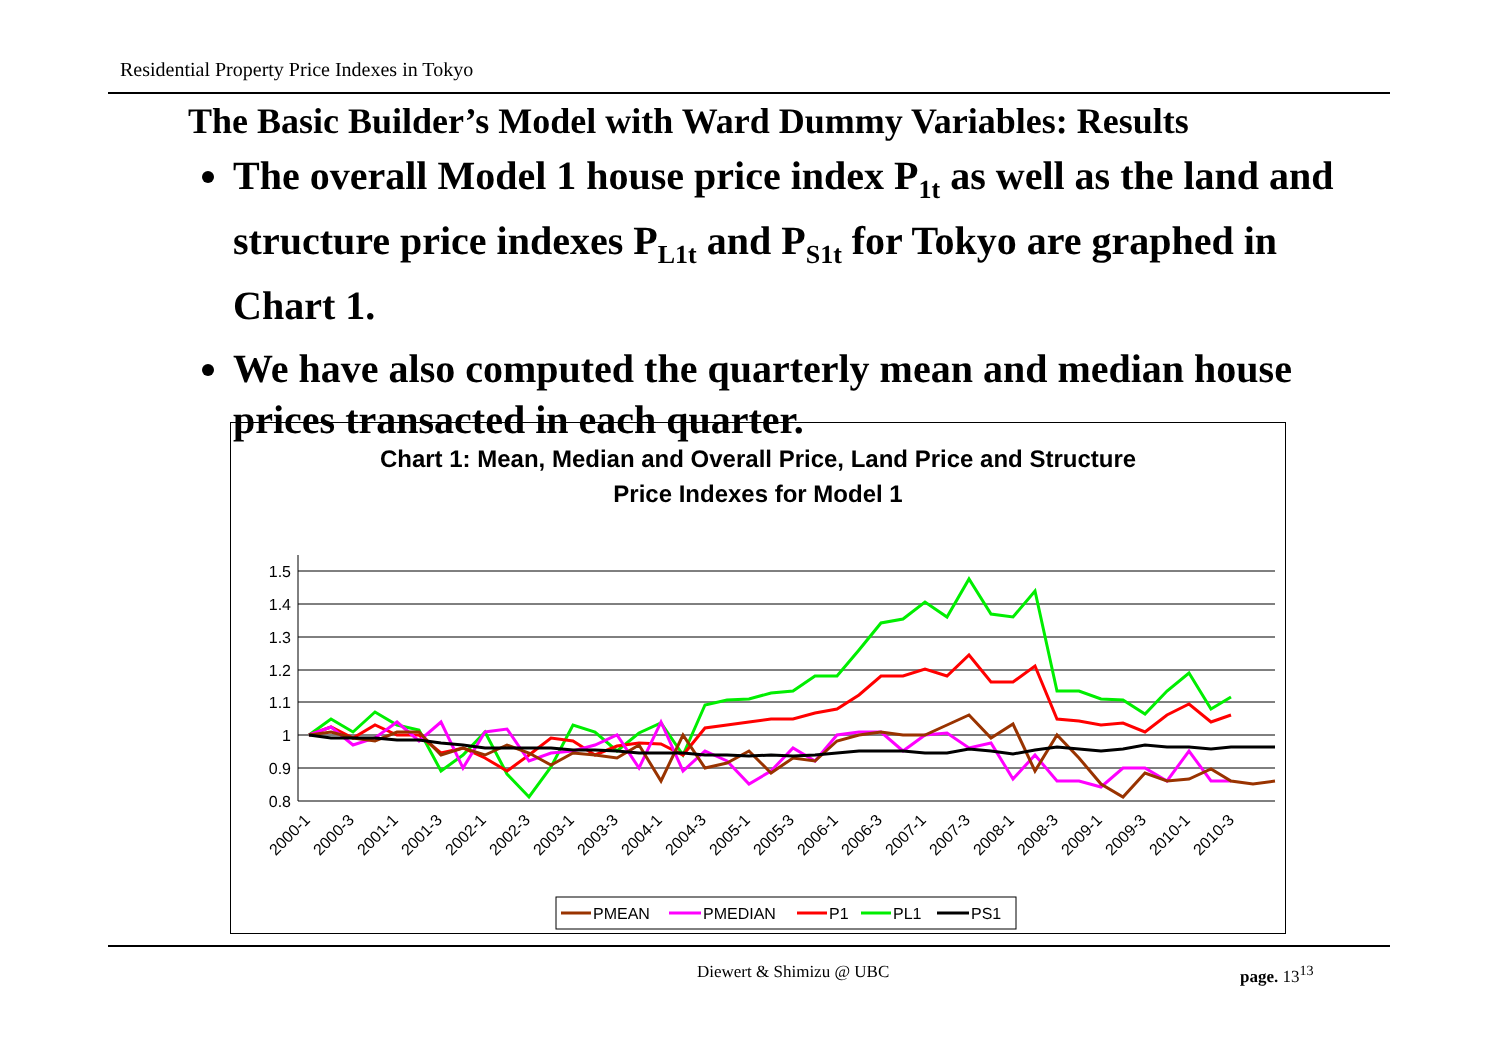Residential Property Price Indexes in Tokyo
The Basic Builder’s Model with Ward Dummy Variables: Results
The overall Model 1 house price index P<sub>1t</sub> as well as the land and structure price indexes P<sub>L1t</sub> and P<sub>S1t</sub> for Tokyo are graphed in Chart 1.
We have also computed the quarterly mean and median house prices transacted in each quarter.
Chart 1: Mean, Median and Overall Price, Land Price and Structure
Price Indexes for Model 1
1.5
1.4
1.3
1.2
1.1
1
0.9
0.8
2000-1
2000-3
2001-1
2001-3
2002-1
2002-3
2003-1
2003-3
2004-1
2004-3
2005-1
2005-3
2006-1
2006-3
2007-1
2007-3
2008-1
2008-3
2009-1
2009-3
2010-1
2010-3
PMEAN
PMEDIAN
P1
PL1
PS1
Diewert & Shimizu @ UBC page. 13<sup>13</sup>